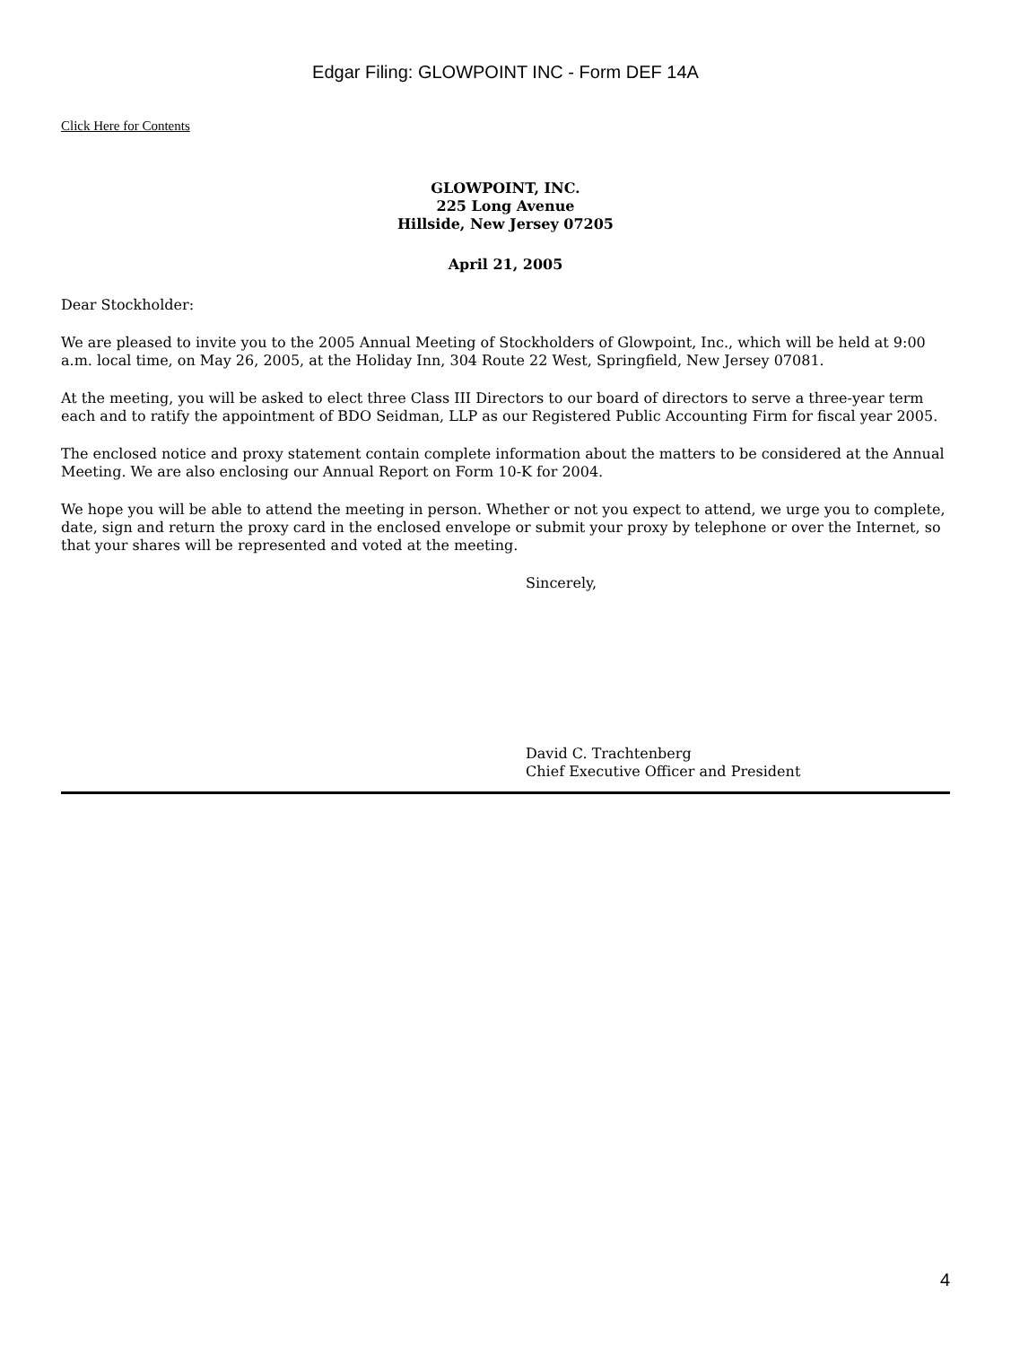Edgar Filing: GLOWPOINT INC - Form DEF 14A
Click Here for Contents
GLOWPOINT, INC.
225 Long Avenue
Hillside, New Jersey 07205
April 21, 2005
Dear Stockholder:
We are pleased to invite you to the 2005 Annual Meeting of Stockholders of Glowpoint, Inc., which will be held at 9:00 a.m. local time, on May 26, 2005, at the Holiday Inn, 304 Route 22 West, Springfield, New Jersey 07081.
At the meeting, you will be asked to elect three Class III Directors to our board of directors to serve a three-year term each and to ratify the appointment of BDO Seidman, LLP as our Registered Public Accounting Firm for fiscal year 2005.
The enclosed notice and proxy statement contain complete information about the matters to be considered at the Annual Meeting. We are also enclosing our Annual Report on Form 10-K for 2004.
We hope you will be able to attend the meeting in person. Whether or not you expect to attend, we urge you to complete, date, sign and return the proxy card in the enclosed envelope or submit your proxy by telephone or over the Internet, so that your shares will be represented and voted at the meeting.
Sincerely,
David C. Trachtenberg
Chief Executive Officer and President
4